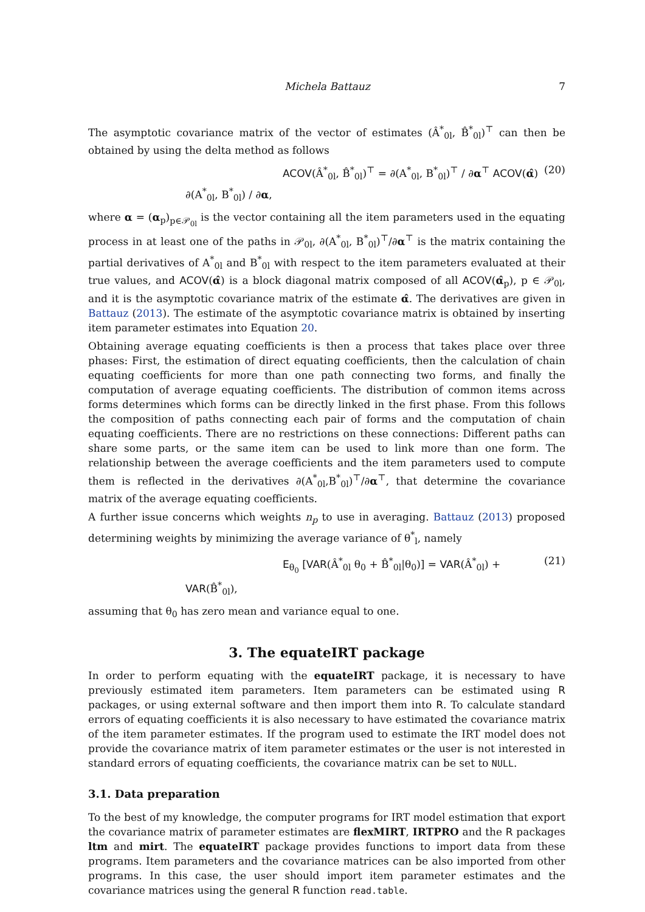Michela Battauz 7
The asymptotic covariance matrix of the vector of estimates (Â<sup>*</sup><sub>0l</sub>, B̂<sup>*</sup><sub>0l</sub>)<sup>⊤</sup> can then be obtained by using the delta method as follows
ACOV(Â<sup>*</sup><sub>0l</sub>, B̂<sup>*</sup><sub>0l</sub>)<sup>⊤</sup> = ∂(A<sup>*</sup><sub>0l</sub>, B<sup>*</sup><sub>0l</sub>)<sup>⊤</sup> / ∂α<sup>⊤</sup> ACOV(α̂) ∂(A<sup>*</sup><sub>0l</sub>, B<sup>*</sup><sub>0l</sub>) / ∂α, (20)
where α = (α<sub>p</sub>)<sub>p∈𝒫<sub>0l</sub></sub> is the vector containing all the item parameters used in the equating process in at least one of the paths in 𝒫<sub>0l</sub>, ∂(A<sup>*</sup><sub>0l</sub>, B<sup>*</sup><sub>0l</sub>)<sup>⊤</sup>/∂α<sup>⊤</sup> is the matrix containing the partial derivatives of A<sup>*</sup><sub>0l</sub> and B<sup>*</sup><sub>0l</sub> with respect to the item parameters evaluated at their true values, and ACOV(α̂) is a block diagonal matrix composed of all ACOV(α̂<sub>p</sub>), p ∈ 𝒫<sub>0l</sub>, and it is the asymptotic covariance matrix of the estimate α̂. The derivatives are given in Battauz (2013). The estimate of the asymptotic covariance matrix is obtained by inserting item parameter estimates into Equation 20.
Obtaining average equating coefficients is then a process that takes place over three phases: First, the estimation of direct equating coefficients, then the calculation of chain equating coefficients for more than one path connecting two forms, and finally the computation of average equating coefficients. The distribution of common items across forms determines which forms can be directly linked in the first phase. From this follows the composition of paths connecting each pair of forms and the computation of chain equating coefficients. There are no restrictions on these connections: Different paths can share some parts, or the same item can be used to link more than one form. The relationship between the average coefficients and the item parameters used to compute them is reflected in the derivatives ∂(A<sup>*</sup><sub>0l</sub>,B<sup>*</sup><sub>0l</sub>)<sup>⊤</sup>/∂α<sup>⊤</sup>, that determine the covariance matrix of the average equating coefficients.
A further issue concerns which weights n<sub>p</sub> to use in averaging. Battauz (2013) proposed determining weights by minimizing the average variance of θ<sup>*</sup><sub>l</sub>, namely
E<sub>θ<sub>0</sub></sub> [VAR(Â<sup>*</sup><sub>0l</sub> θ<sub>0</sub> + B̂<sup>*</sup><sub>0l</sub>|θ<sub>0</sub>)] = VAR(Â<sup>*</sup><sub>0l</sub>) + VAR(B̂<sup>*</sup><sub>0l</sub>), (21)
assuming that θ<sub>0</sub> has zero mean and variance equal to one.
3. The equateIRT package
In order to perform equating with the equateIRT package, it is necessary to have previously estimated item parameters. Item parameters can be estimated using R packages, or using external software and then import them into R. To calculate standard errors of equating coefficients it is also necessary to have estimated the covariance matrix of the item parameter estimates. If the program used to estimate the IRT model does not provide the covariance matrix of item parameter estimates or the user is not interested in standard errors of equating coefficients, the covariance matrix can be set to NULL.
3.1. Data preparation
To the best of my knowledge, the computer programs for IRT model estimation that export the covariance matrix of parameter estimates are flexMIRT, IRTPRO and the R packages ltm and mirt. The equateIRT package provides functions to import data from these programs. Item parameters and the covariance matrices can be also imported from other programs. In this case, the user should import item parameter estimates and the covariance matrices using the general R function read.table.